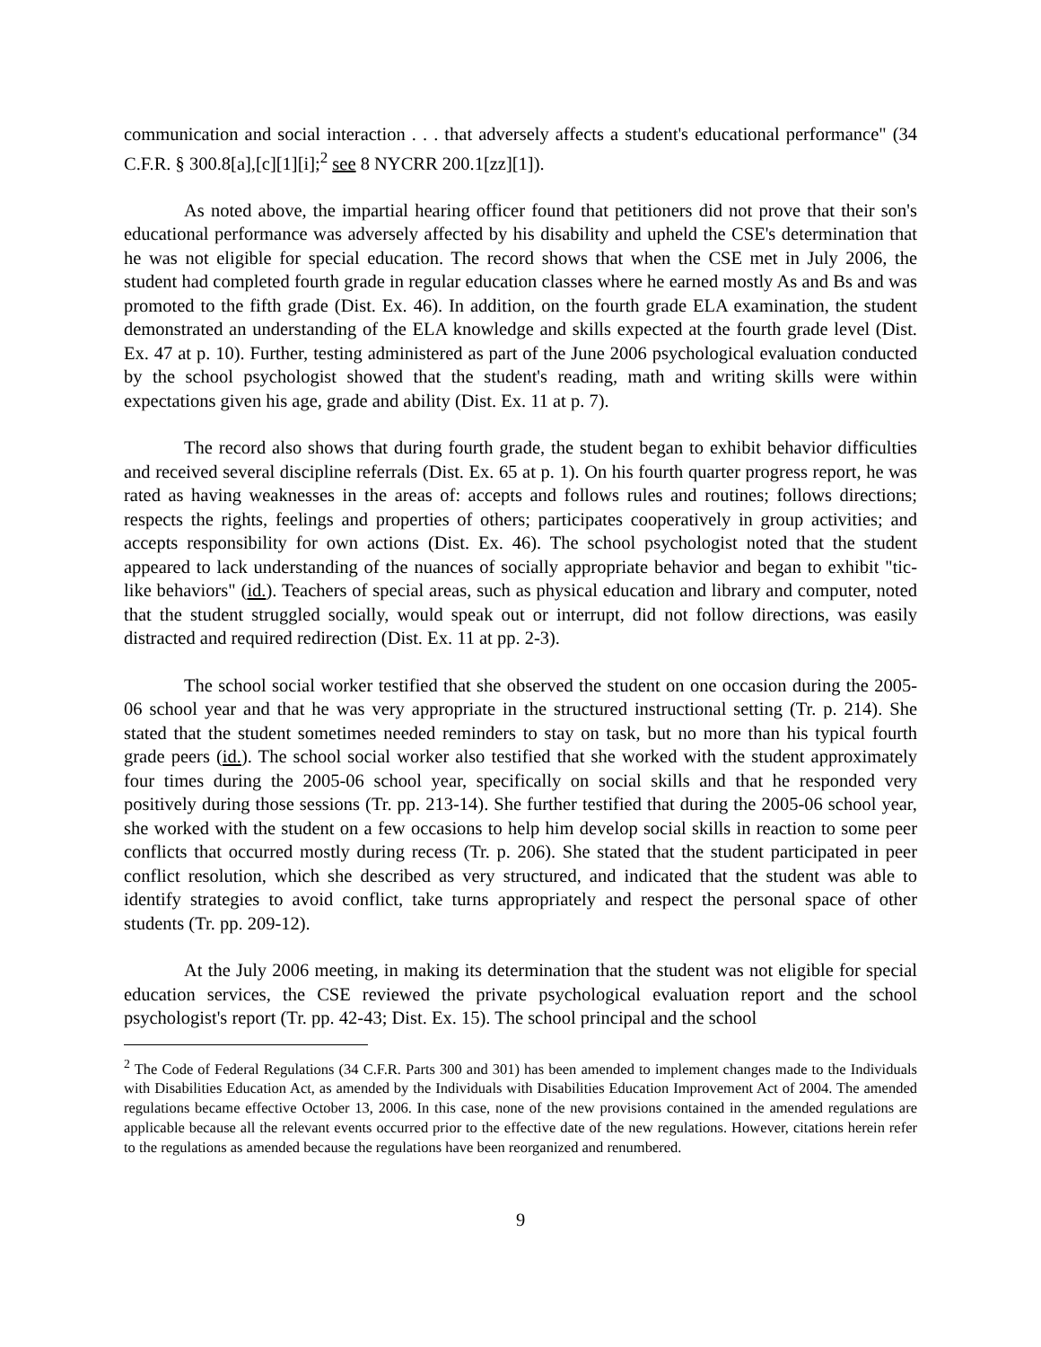communication and social interaction . . . that adversely affects a student's educational performance" (34 C.F.R. § 300.8[a],[c][1][i];<sup>2</sup> see 8 NYCRR 200.1[zz][1]).
As noted above, the impartial hearing officer found that petitioners did not prove that their son's educational performance was adversely affected by his disability and upheld the CSE's determination that he was not eligible for special education. The record shows that when the CSE met in July 2006, the student had completed fourth grade in regular education classes where he earned mostly As and Bs and was promoted to the fifth grade (Dist. Ex. 46). In addition, on the fourth grade ELA examination, the student demonstrated an understanding of the ELA knowledge and skills expected at the fourth grade level (Dist. Ex. 47 at p. 10). Further, testing administered as part of the June 2006 psychological evaluation conducted by the school psychologist showed that the student's reading, math and writing skills were within expectations given his age, grade and ability (Dist. Ex. 11 at p. 7).
The record also shows that during fourth grade, the student began to exhibit behavior difficulties and received several discipline referrals (Dist. Ex. 65 at p. 1). On his fourth quarter progress report, he was rated as having weaknesses in the areas of: accepts and follows rules and routines; follows directions; respects the rights, feelings and properties of others; participates cooperatively in group activities; and accepts responsibility for own actions (Dist. Ex. 46). The school psychologist noted that the student appeared to lack understanding of the nuances of socially appropriate behavior and began to exhibit "tic-like behaviors" (id.). Teachers of special areas, such as physical education and library and computer, noted that the student struggled socially, would speak out or interrupt, did not follow directions, was easily distracted and required redirection (Dist. Ex. 11 at pp. 2-3).
The school social worker testified that she observed the student on one occasion during the 2005-06 school year and that he was very appropriate in the structured instructional setting (Tr. p. 214). She stated that the student sometimes needed reminders to stay on task, but no more than his typical fourth grade peers (id.). The school social worker also testified that she worked with the student approximately four times during the 2005-06 school year, specifically on social skills and that he responded very positively during those sessions (Tr. pp. 213-14). She further testified that during the 2005-06 school year, she worked with the student on a few occasions to help him develop social skills in reaction to some peer conflicts that occurred mostly during recess (Tr. p. 206). She stated that the student participated in peer conflict resolution, which she described as very structured, and indicated that the student was able to identify strategies to avoid conflict, take turns appropriately and respect the personal space of other students (Tr. pp. 209-12).
At the July 2006 meeting, in making its determination that the student was not eligible for special education services, the CSE reviewed the private psychological evaluation report and the school psychologist's report (Tr. pp. 42-43; Dist. Ex. 15). The school principal and the school
<sup>2</sup> The Code of Federal Regulations (34 C.F.R. Parts 300 and 301) has been amended to implement changes made to the Individuals with Disabilities Education Act, as amended by the Individuals with Disabilities Education Improvement Act of 2004. The amended regulations became effective October 13, 2006. In this case, none of the new provisions contained in the amended regulations are applicable because all the relevant events occurred prior to the effective date of the new regulations. However, citations herein refer to the regulations as amended because the regulations have been reorganized and renumbered.
9